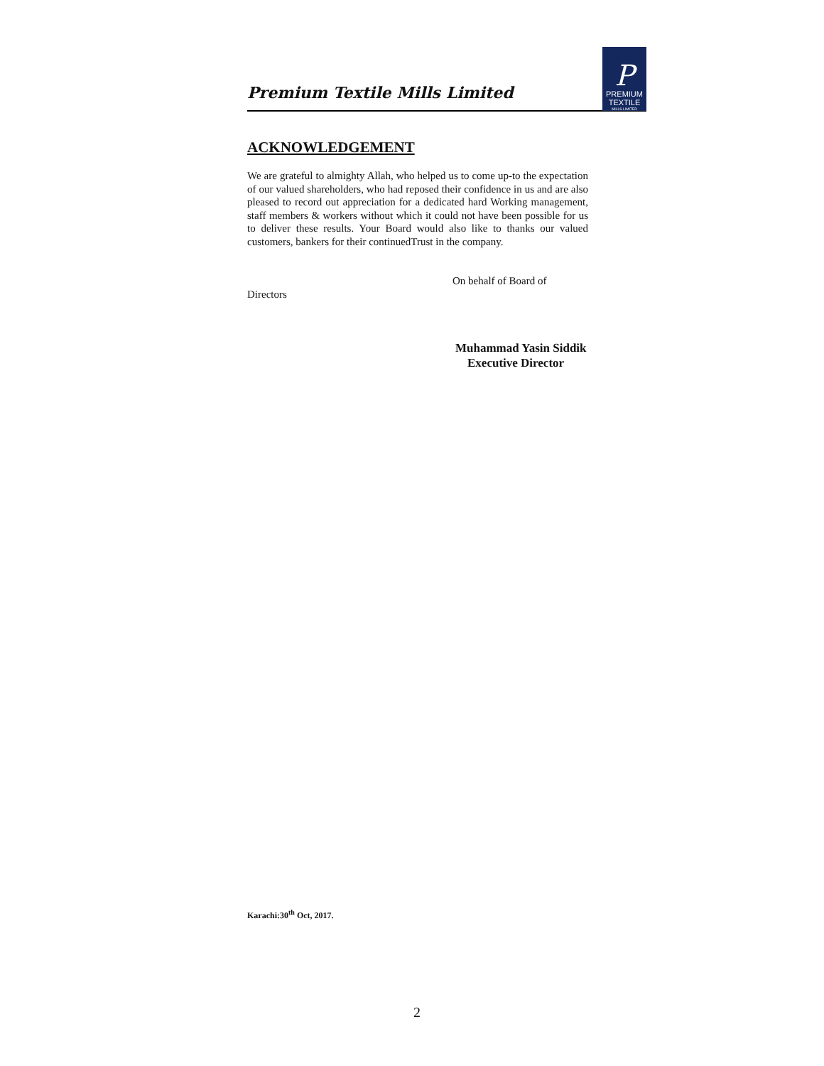Premium Textile Mills Limited
P
PREMIUM
TEXTILE
MILLS LIMITED
ACKNOWLEDGEMENT
We are grateful to almighty Allah, who helped us to come up-to the expectation of our valued shareholders, who had reposed their confidence in us and are also pleased to record out appreciation for a dedicated hard Working management, staff members & workers without which it could not have been possible for us to deliver these results. Your Board would also like to thanks our valued customers, bankers for their continuedTrust in the company.
On behalf of Board of
Directors
Muhammad Yasin Siddik
Executive Director
Karachi:30<sup>th</sup> Oct, 2017.
2